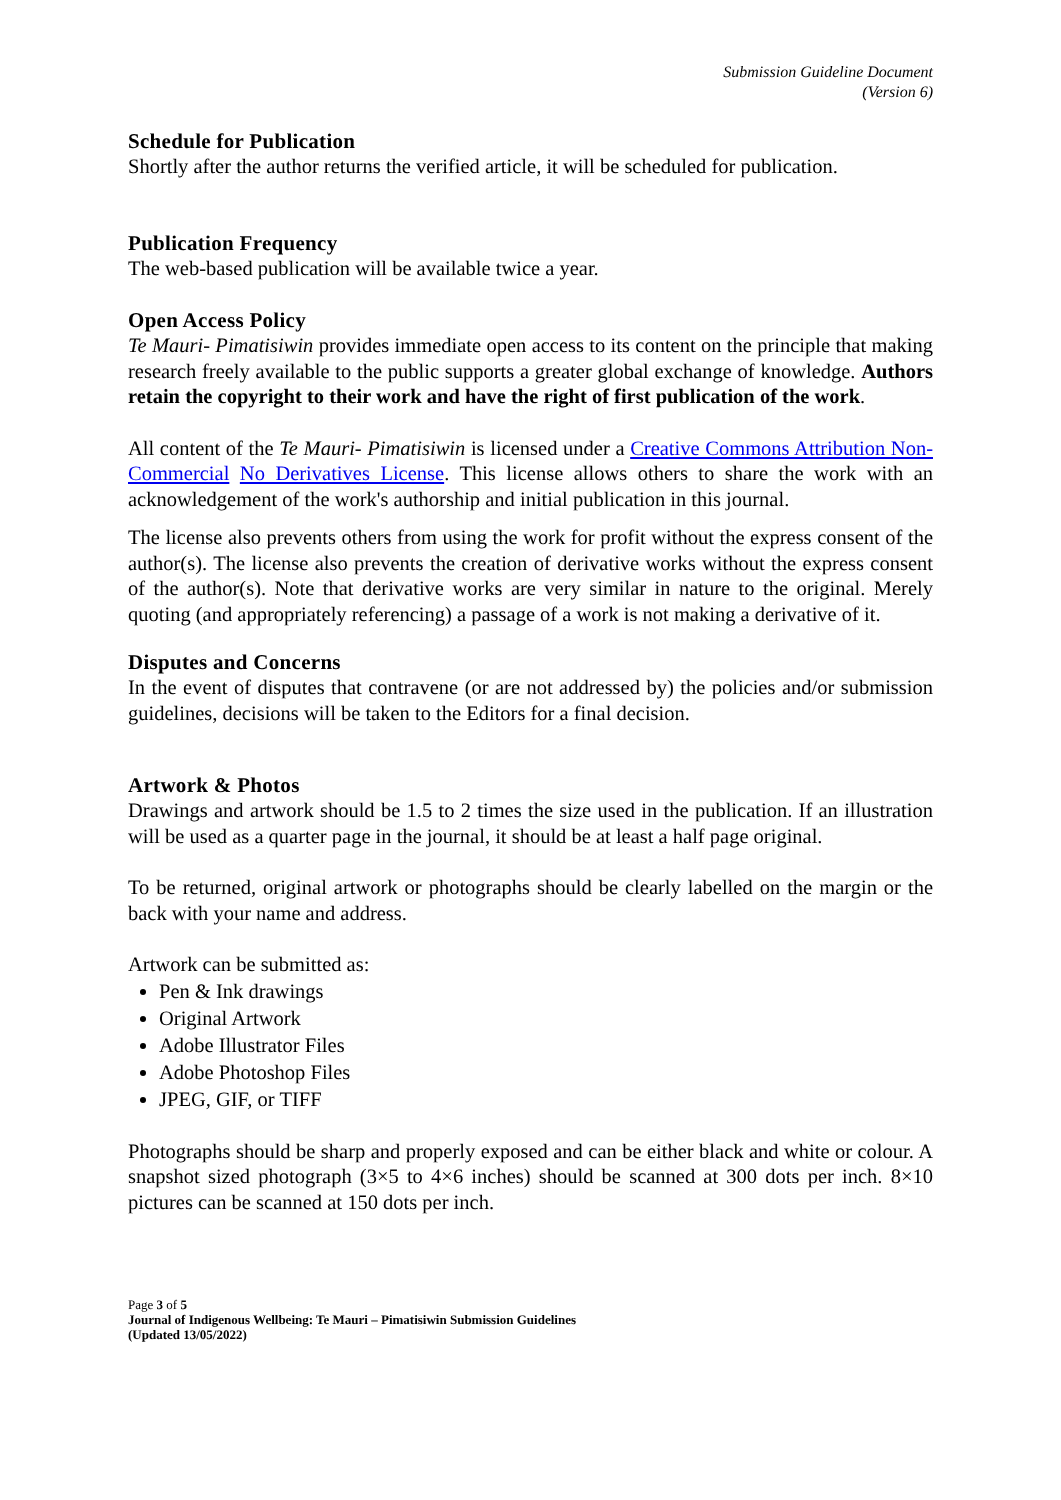Submission Guideline Document
(Version 6)
Schedule for Publication
Shortly after the author returns the verified article, it will be scheduled for publication.
Publication Frequency
The web-based publication will be available twice a year.
Open Access Policy
Te Mauri- Pimatisiwin provides immediate open access to its content on the principle that making research freely available to the public supports a greater global exchange of knowledge. Authors retain the copyright to their work and have the right of first publication of the work.
All content of the Te Mauri- Pimatisiwin is licensed under a Creative Commons Attribution Non-Commercial No Derivatives License. This license allows others to share the work with an acknowledgement of the work's authorship and initial publication in this journal.
The license also prevents others from using the work for profit without the express consent of the author(s). The license also prevents the creation of derivative works without the express consent of the author(s). Note that derivative works are very similar in nature to the original. Merely quoting (and appropriately referencing) a passage of a work is not making a derivative of it.
Disputes and Concerns
In the event of disputes that contravene (or are not addressed by) the policies and/or submission guidelines, decisions will be taken to the Editors for a final decision.
Artwork & Photos
Drawings and artwork should be 1.5 to 2 times the size used in the publication. If an illustration will be used as a quarter page in the journal, it should be at least a half page original.
To be returned, original artwork or photographs should be clearly labelled on the margin or the back with your name and address.
Artwork can be submitted as:
Pen & Ink drawings
Original Artwork
Adobe Illustrator Files
Adobe Photoshop Files
JPEG, GIF, or TIFF
Photographs should be sharp and properly exposed and can be either black and white or colour. A snapshot sized photograph (3×5 to 4×6 inches) should be scanned at 300 dots per inch. 8×10 pictures can be scanned at 150 dots per inch.
Page 3 of 5
Journal of Indigenous Wellbeing: Te Mauri – Pimatisiwin Submission Guidelines
(Updated 13/05/2022)